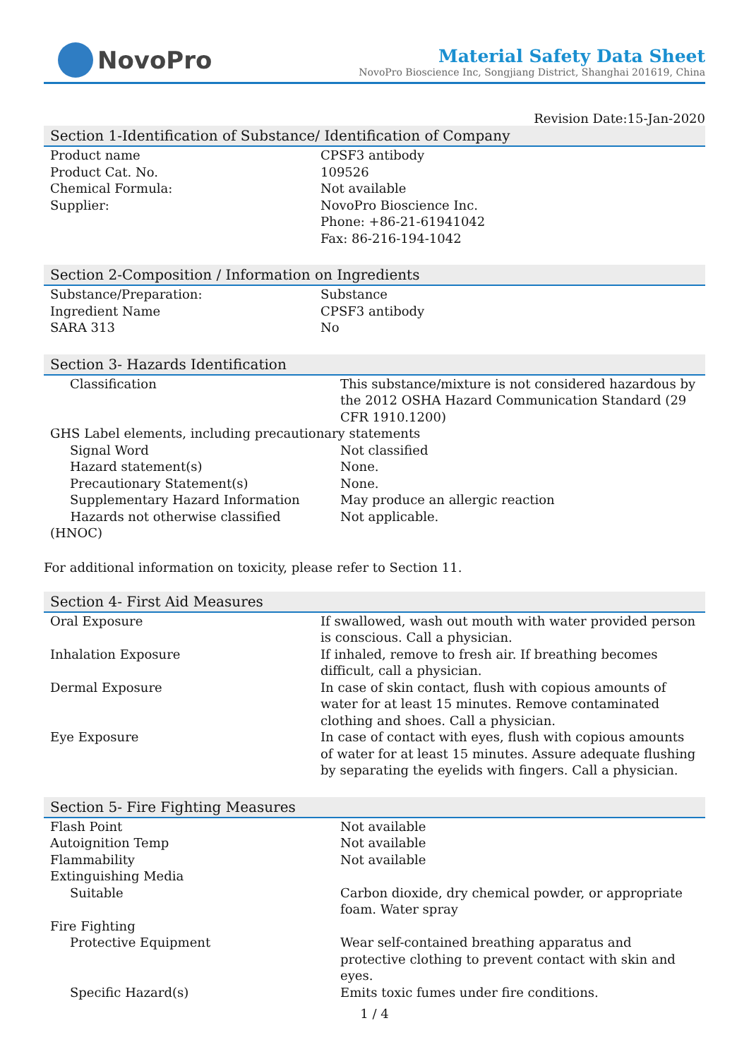NovoPro
Material Safety Data Sheet
NovoPro Bioscience Inc, Songjiang District, Shanghai 201619, China
Revision Date:15-Jan-2020
Section 1-Identification of Substance/ Identification of Company
| Product name | CPSF3 antibody |
| Product Cat. No. | 109526 |
| Chemical Formula: | Not available |
| Supplier: | NovoPro Bioscience Inc. Phone: +86-21-61941042 Fax: 86-216-194-1042 |
Section 2-Composition / Information on Ingredients
| Substance/Preparation: | Substance |
| Ingredient Name | CPSF3 antibody |
| SARA 313 | No |
Section 3- Hazards Identification
| Classification | This substance/mixture is not considered hazardous by the 2012 OSHA Hazard Communication Standard (29 CFR 1910.1200) |
| GHS Label elements, including precautionary statements | |
| Signal Word | Not classified |
| Hazard statement(s) | None. |
| Precautionary Statement(s) | None. |
| Supplementary Hazard Information | May produce an allergic reaction |
| Hazards not otherwise classified (HNOC) | Not applicable. |
For additional information on toxicity, please refer to Section 11.
Section 4- First Aid Measures
| Oral Exposure | If swallowed, wash out mouth with water provided person is conscious. Call a physician. |
| Inhalation Exposure | If inhaled, remove to fresh air. If breathing becomes difficult, call a physician. |
| Dermal Exposure | In case of skin contact, flush with copious amounts of water for at least 15 minutes. Remove contaminated clothing and shoes. Call a physician. |
| Eye Exposure | In case of contact with eyes, flush with copious amounts of water for at least 15 minutes. Assure adequate flushing by separating the eyelids with fingers. Call a physician. |
Section 5- Fire Fighting Measures
| Flash Point | Not available |
| Autoignition Temp | Not available |
| Flammability | Not available |
| Extinguishing Media | |
| Suitable | Carbon dioxide, dry chemical powder, or appropriate foam. Water spray |
| Fire Fighting | |
| Protective Equipment | Wear self-contained breathing apparatus and protective clothing to prevent contact with skin and eyes. |
| Specific Hazard(s) | Emits toxic fumes under fire conditions. |
1 / 4